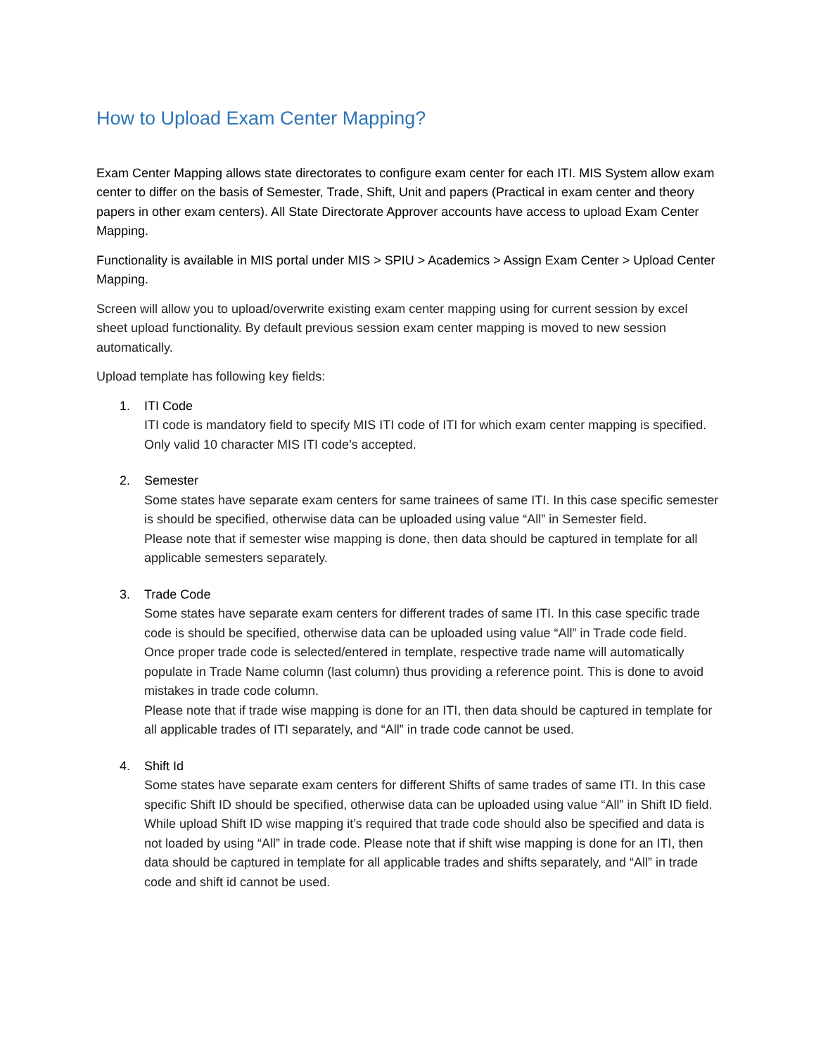How to Upload Exam Center Mapping?
Exam Center Mapping allows state directorates to configure exam center for each ITI. MIS System allow exam center to differ on the basis of Semester, Trade, Shift, Unit and papers (Practical in exam center and theory papers in other exam centers). All State Directorate Approver accounts have access to upload Exam Center Mapping.
Functionality is available in MIS portal under MIS > SPIU > Academics > Assign Exam Center > Upload Center Mapping.
Screen will allow you to upload/overwrite existing exam center mapping using for current session by excel sheet upload functionality. By default previous session exam center mapping is moved to new session automatically.
Upload template has following key fields:
1. ITI Code
ITI code is mandatory field to specify MIS ITI code of ITI for which exam center mapping is specified. Only valid 10 character MIS ITI code’s accepted.
2. Semester
Some states have separate exam centers for same trainees of same ITI. In this case specific semester is should be specified, otherwise data can be uploaded using value “All” in Semester field.
Please note that if semester wise mapping is done, then data should be captured in template for all applicable semesters separately.
3. Trade Code
Some states have separate exam centers for different trades of same ITI. In this case specific trade code is should be specified, otherwise data can be uploaded using value “All” in Trade code field. Once proper trade code is selected/entered in template, respective trade name will automatically populate in Trade Name column (last column) thus providing a reference point. This is done to avoid mistakes in trade code column.
Please note that if trade wise mapping is done for an ITI, then data should be captured in template for all applicable trades of ITI separately, and “All” in trade code cannot be used.
4. Shift Id
Some states have separate exam centers for different Shifts of same trades of same ITI. In this case specific Shift ID should be specified, otherwise data can be uploaded using value “All” in Shift ID field. While upload Shift ID wise mapping it’s required that trade code should also be specified and data is not loaded by using “All” in trade code. Please note that if shift wise mapping is done for an ITI, then data should be captured in template for all applicable trades and shifts separately, and “All” in trade code and shift id cannot be used.